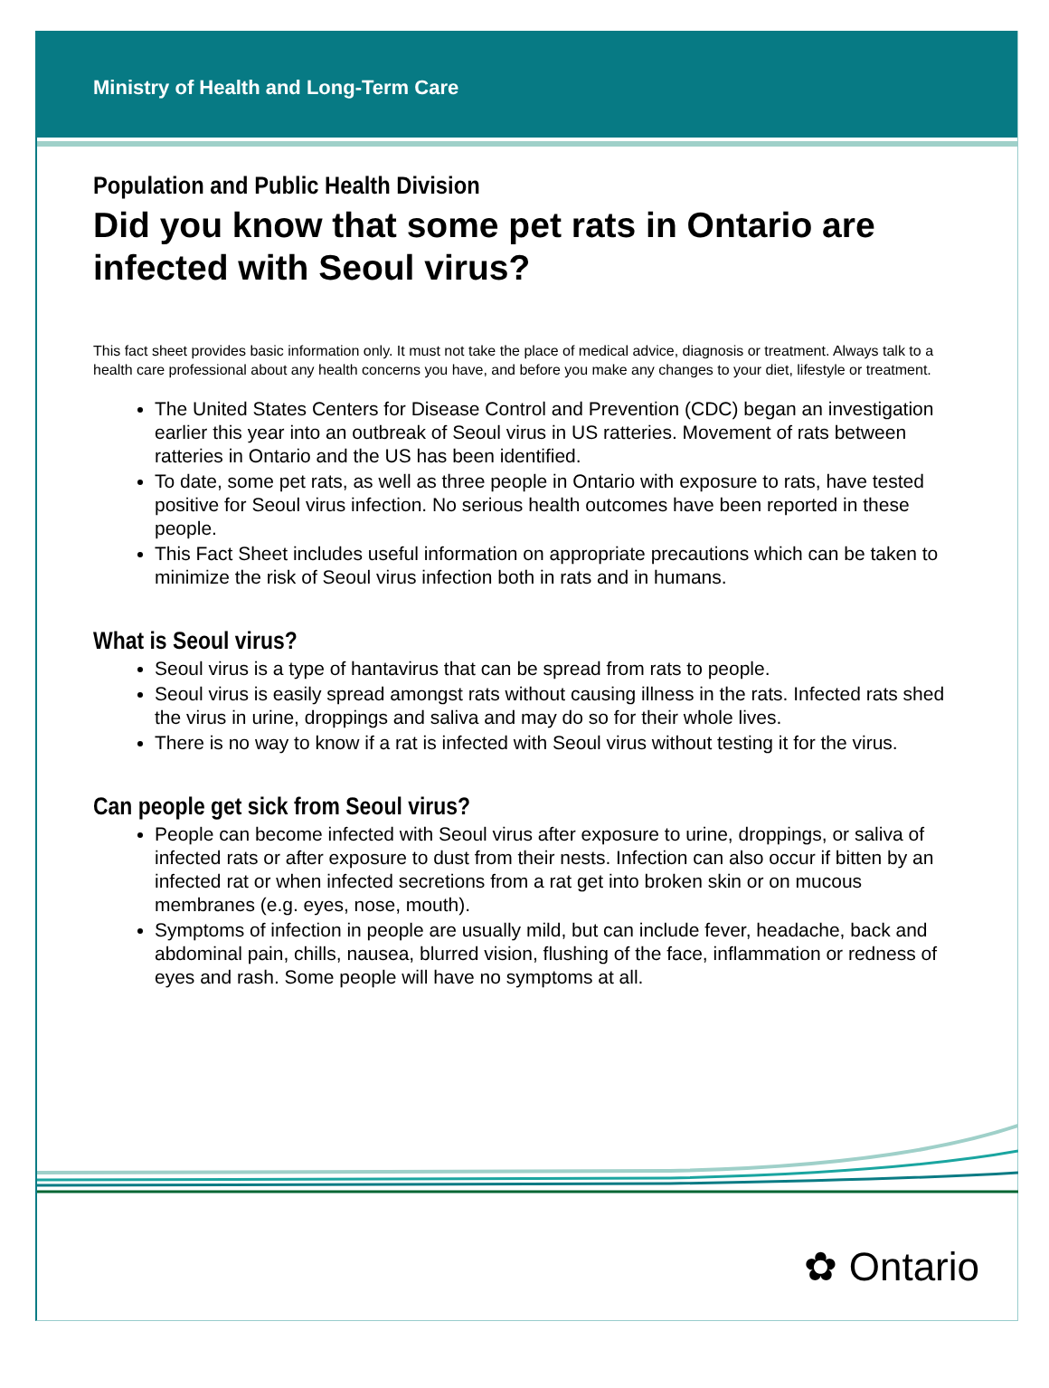Ministry of Health and Long-Term Care
Population and Public Health Division
Did you know that some pet rats in Ontario are infected with Seoul virus?
This fact sheet provides basic information only. It must not take the place of medical advice, diagnosis or treatment. Always talk to a health care professional about any health concerns you have, and before you make any changes to your diet, lifestyle or treatment.
The United States Centers for Disease Control and Prevention (CDC) began an investigation earlier this year into an outbreak of Seoul virus in US ratteries. Movement of rats between ratteries in Ontario and the US has been identified.
To date, some pet rats, as well as three people in Ontario with exposure to rats, have tested positive for Seoul virus infection. No serious health outcomes have been reported in these people.
This Fact Sheet includes useful information on appropriate precautions which can be taken to minimize the risk of Seoul virus infection both in rats and in humans.
What is Seoul virus?
Seoul virus is a type of hantavirus that can be spread from rats to people.
Seoul virus is easily spread amongst rats without causing illness in the rats. Infected rats shed the virus in urine, droppings and saliva and may do so for their whole lives.
There is no way to know if a rat is infected with Seoul virus without testing it for the virus.
Can people get sick from Seoul virus?
People can become infected with Seoul virus after exposure to urine, droppings, or saliva of infected rats or after exposure to dust from their nests. Infection can also occur if bitten by an infected rat or when infected secretions from a rat get into broken skin or on mucous membranes (e.g. eyes, nose, mouth).
Symptoms of infection in people are usually mild, but can include fever, headache, back and abdominal pain, chills, nausea, blurred vision, flushing of the face, inflammation or redness of eyes and rash. Some people will have no symptoms at all.
✿ Ontario